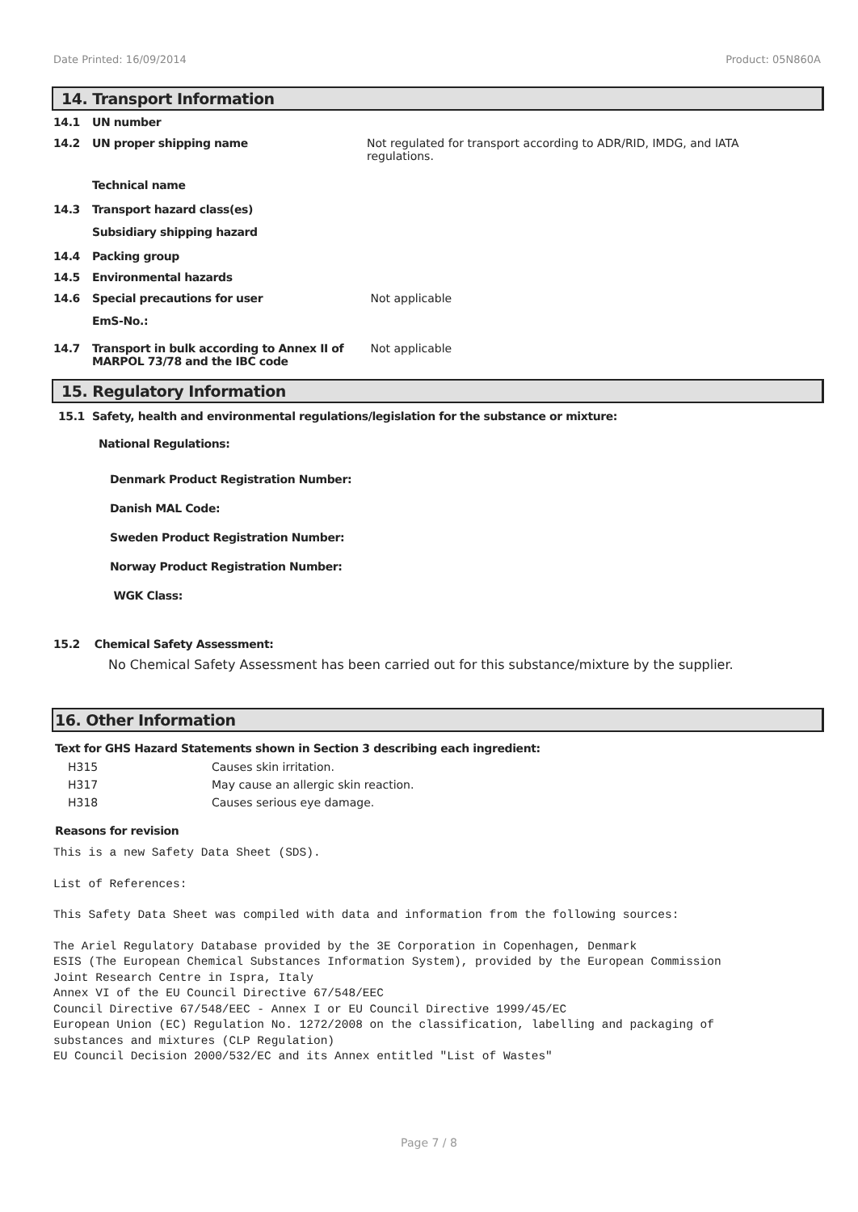Date Printed: 16/09/2014 Product: 05N860A
14. Transport Information
| 14.1 | UN number | |
| 14.2 | UN proper shipping name | Not regulated for transport according to ADR/RID, IMDG, and IATA regulations. |
| | Technical name | |
| 14.3 | Transport hazard class(es) | |
| | Subsidiary shipping hazard | |
| 14.4 | Packing group | |
| 14.5 | Environmental hazards | |
| 14.6 | Special precautions for user | Not applicable |
| | EmS-No.: | |
| 14.7 | Transport in bulk according to Annex II of MARPOL 73/78 and the IBC code | Not applicable |
15. Regulatory Information
15.1 Safety, health and environmental regulations/legislation for the substance or mixture:
National Regulations:
Denmark Product Registration Number:
Danish MAL Code:
Sweden Product Registration Number:
Norway Product Registration Number:
WGK Class:
15.2 Chemical Safety Assessment:
No Chemical Safety Assessment has been carried out for this substance/mixture by the supplier.
16. Other Information
Text for GHS Hazard Statements shown in Section 3 describing each ingredient:
| H315 | Causes skin irritation. |
| H317 | May cause an allergic skin reaction. |
| H318 | Causes serious eye damage. |
Reasons for revision
This is a new Safety Data Sheet (SDS).
List of References:
This Safety Data Sheet was compiled with data and information from the following sources:
The Ariel Regulatory Database provided by the 3E Corporation in Copenhagen, Denmark
ESIS (The European Chemical Substances Information System), provided by the European Commission
Joint Research Centre in Ispra, Italy
Annex VI of the EU Council Directive 67/548/EEC
Council Directive 67/548/EEC - Annex I or EU Council Directive 1999/45/EC
European Union (EC) Regulation No. 1272/2008 on the classification, labelling and packaging of
substances and mixtures (CLP Regulation)
EU Council Decision 2000/532/EC and its Annex entitled "List of Wastes"
Page 7 / 8